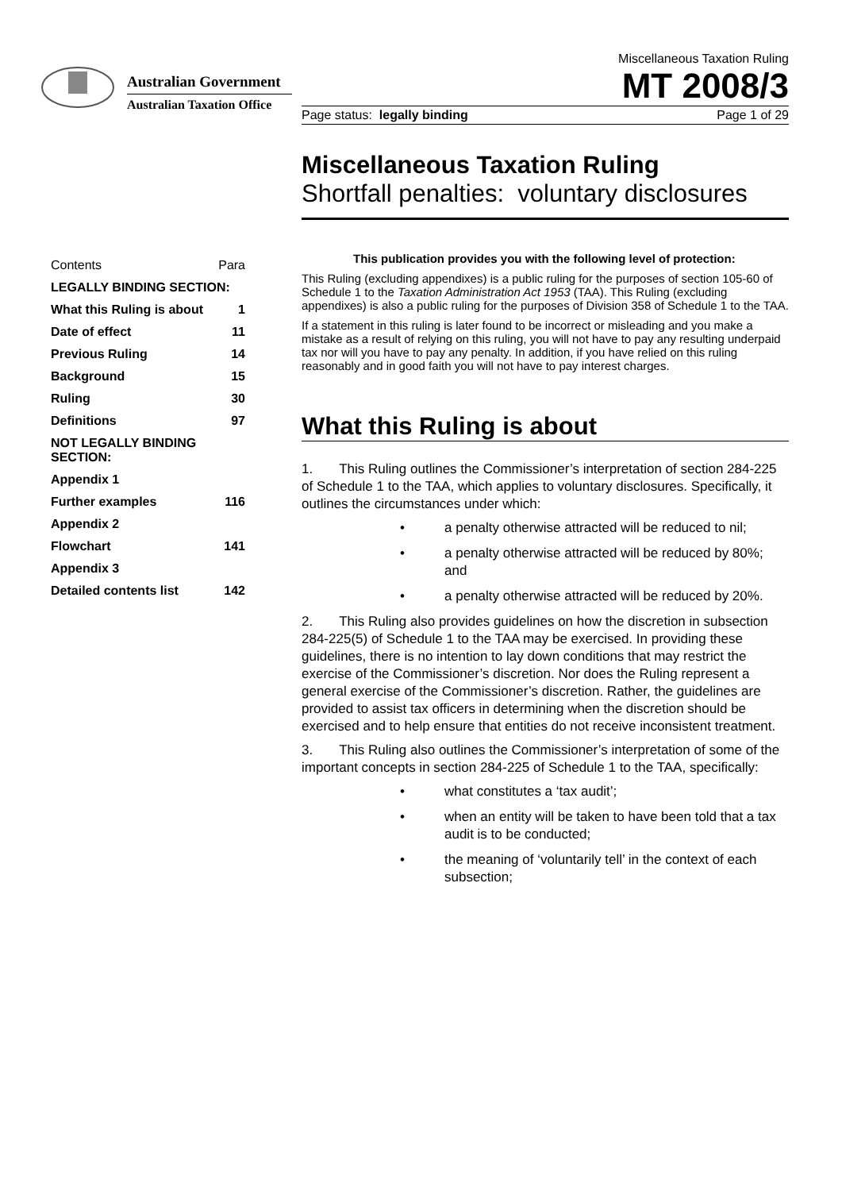Australian Government
Australian Taxation Office
Miscellaneous Taxation Ruling
MT 2008/3
Page status: legally binding Page 1 of 29
Miscellaneous Taxation Ruling
Shortfall penalties: voluntary disclosures
This publication provides you with the following level of protection:
This Ruling (excluding appendixes) is a public ruling for the purposes of section 105-60 of Schedule 1 to the Taxation Administration Act 1953 (TAA). This Ruling (excluding appendixes) is also a public ruling for the purposes of Division 358 of Schedule 1 to the TAA.
If a statement in this ruling is later found to be incorrect or misleading and you make a mistake as a result of relying on this ruling, you will not have to pay any resulting underpaid tax nor will you have to pay any penalty. In addition, if you have relied on this ruling reasonably and in good faith you will not have to pay interest charges.
What this Ruling is about
1. This Ruling outlines the Commissioner’s interpretation of section 284-225 of Schedule 1 to the TAA, which applies to voluntary disclosures. Specifically, it outlines the circumstances under which:
• a penalty otherwise attracted will be reduced to nil;
• a penalty otherwise attracted will be reduced by 80%; and
• a penalty otherwise attracted will be reduced by 20%.
2. This Ruling also provides guidelines on how the discretion in subsection 284-225(5) of Schedule 1 to the TAA may be exercised. In providing these guidelines, there is no intention to lay down conditions that may restrict the exercise of the Commissioner’s discretion. Nor does the Ruling represent a general exercise of the Commissioner’s discretion. Rather, the guidelines are provided to assist tax officers in determining when the discretion should be exercised and to help ensure that entities do not receive inconsistent treatment.
3. This Ruling also outlines the Commissioner’s interpretation of some of the important concepts in section 284-225 of Schedule 1 to the TAA, specifically:
• what constitutes a ‘tax audit’;
• when an entity will be taken to have been told that a tax audit is to be conducted;
• the meaning of ‘voluntarily tell’ in the context of each subsection;
Contents Para
LEGALLY BINDING SECTION:
What this Ruling is about 1
Date of effect 11
Previous Ruling 14
Background 15
Ruling 30
Definitions 97
NOT LEGALLY BINDING SECTION:
Appendix 1
Further examples 116
Appendix 2
Flowchart 141
Appendix 3
Detailed contents list 142